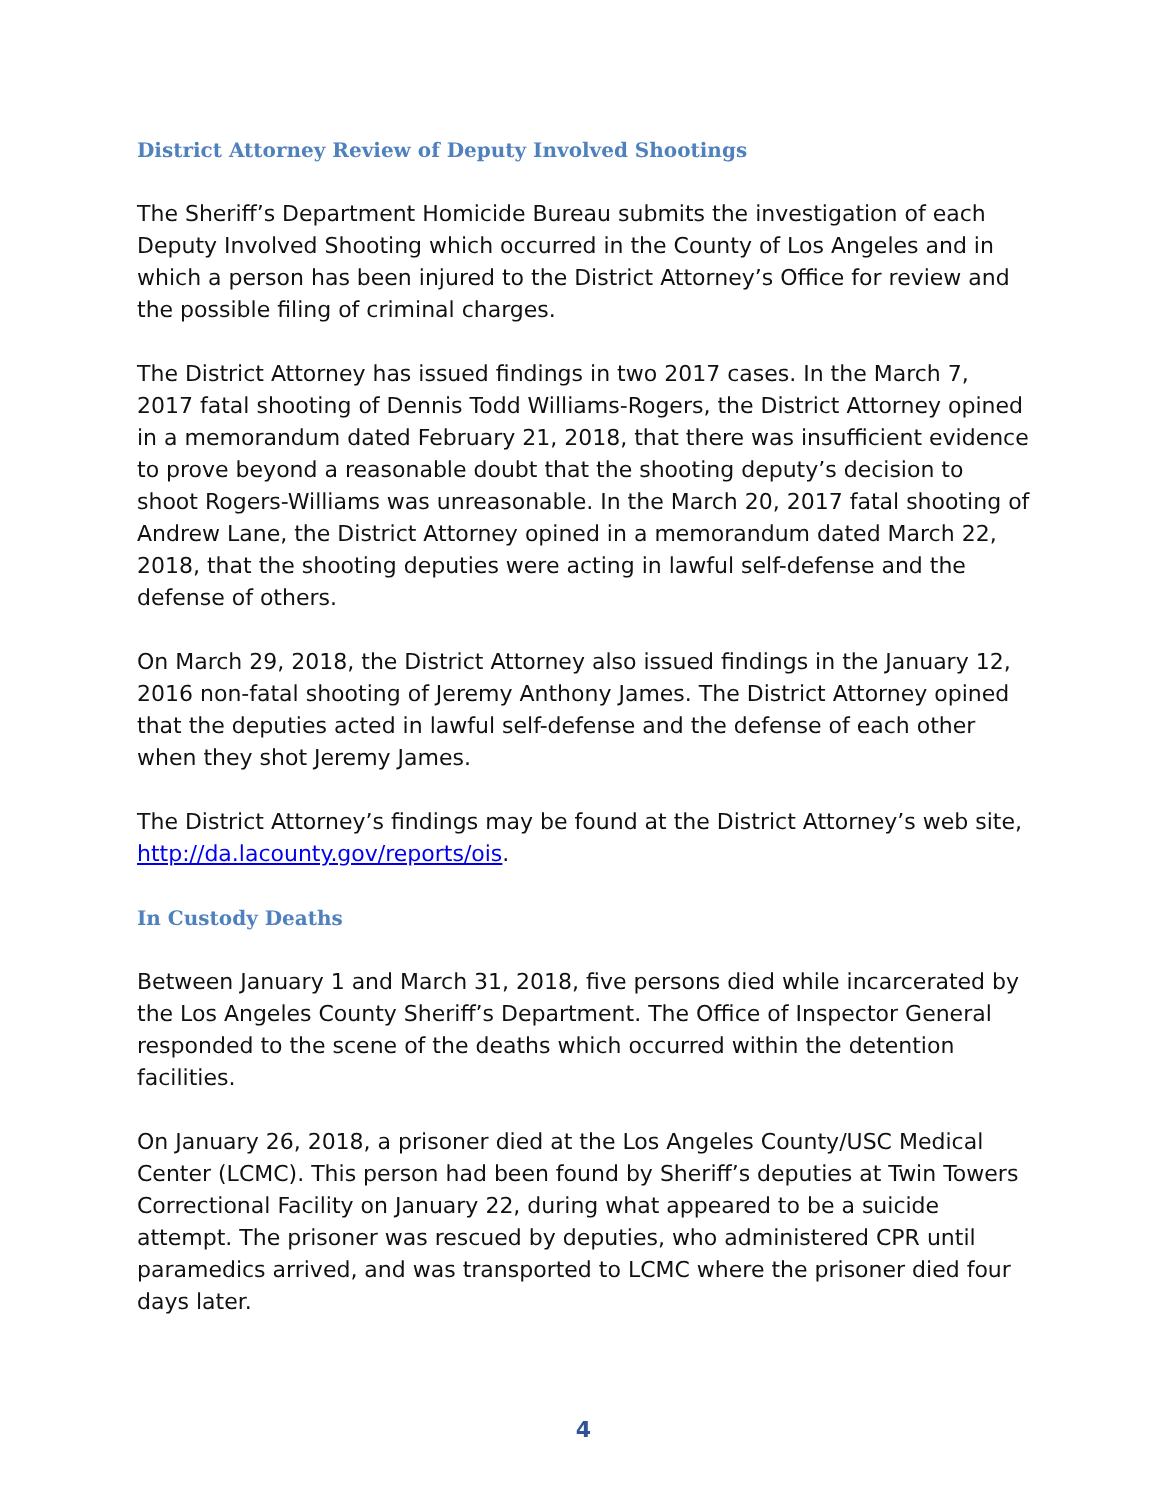District Attorney Review of Deputy Involved Shootings
The Sheriff’s Department Homicide Bureau submits the investigation of each Deputy Involved Shooting which occurred in the County of Los Angeles and in which a person has been injured to the District Attorney’s Office for review and the possible filing of criminal charges.
The District Attorney has issued findings in two 2017 cases. In the March 7, 2017 fatal shooting of Dennis Todd Williams-Rogers, the District Attorney opined in a memorandum dated February 21, 2018, that there was insufficient evidence to prove beyond a reasonable doubt that the shooting deputy’s decision to shoot Rogers-Williams was unreasonable. In the March 20, 2017 fatal shooting of Andrew Lane, the District Attorney opined in a memorandum dated March 22, 2018, that the shooting deputies were acting in lawful self-defense and the defense of others.
On March 29, 2018, the District Attorney also issued findings in the January 12, 2016 non-fatal shooting of Jeremy Anthony James. The District Attorney opined that the deputies acted in lawful self-defense and the defense of each other when they shot Jeremy James.
The District Attorney’s findings may be found at the District Attorney’s web site, http://da.lacounty.gov/reports/ois.
In Custody Deaths
Between January 1 and March 31, 2018, five persons died while incarcerated by the Los Angeles County Sheriff’s Department. The Office of Inspector General responded to the scene of the deaths which occurred within the detention facilities.
On January 26, 2018, a prisoner died at the Los Angeles County/USC Medical Center (LCMC). This person had been found by Sheriff’s deputies at Twin Towers Correctional Facility on January 22, during what appeared to be a suicide attempt. The prisoner was rescued by deputies, who administered CPR until paramedics arrived, and was transported to LCMC where the prisoner died four days later.
4